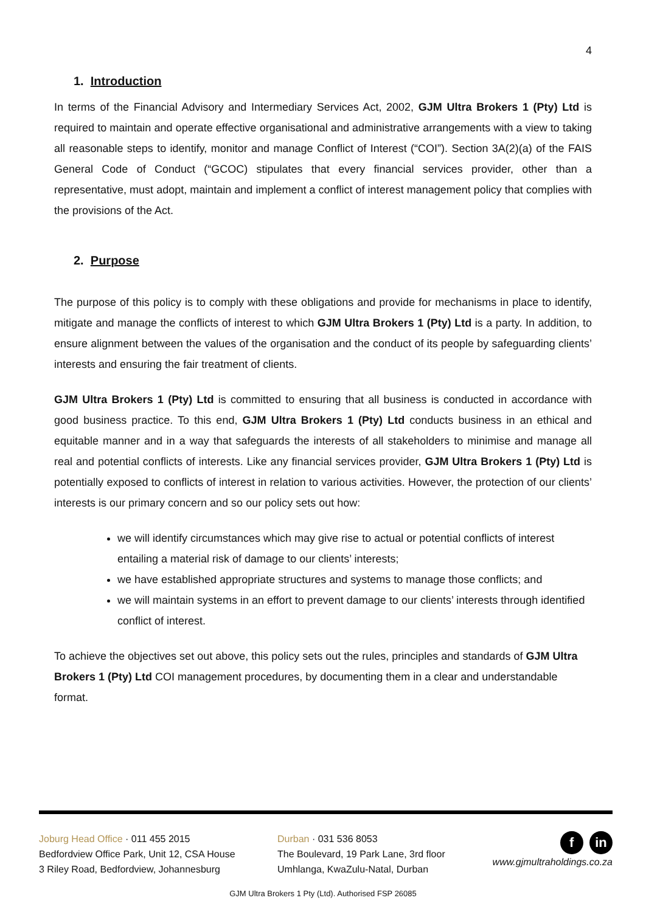4
1. Introduction
In terms of the Financial Advisory and Intermediary Services Act, 2002, GJM Ultra Brokers 1 (Pty) Ltd is required to maintain and operate effective organisational and administrative arrangements with a view to taking all reasonable steps to identify, monitor and manage Conflict of Interest (“COI”). Section 3A(2)(a) of the FAIS General Code of Conduct (“GCOC) stipulates that every financial services provider, other than a representative, must adopt, maintain and implement a conflict of interest management policy that complies with the provisions of the Act.
2. Purpose
The purpose of this policy is to comply with these obligations and provide for mechanisms in place to identify, mitigate and manage the conflicts of interest to which GJM Ultra Brokers 1 (Pty) Ltd is a party. In addition, to ensure alignment between the values of the organisation and the conduct of its people by safeguarding clients’ interests and ensuring the fair treatment of clients.
GJM Ultra Brokers 1 (Pty) Ltd is committed to ensuring that all business is conducted in accordance with good business practice. To this end, GJM Ultra Brokers 1 (Pty) Ltd conducts business in an ethical and equitable manner and in a way that safeguards the interests of all stakeholders to minimise and manage all real and potential conflicts of interests. Like any financial services provider, GJM Ultra Brokers 1 (Pty) Ltd is potentially exposed to conflicts of interest in relation to various activities. However, the protection of our clients’ interests is our primary concern and so our policy sets out how:
we will identify circumstances which may give rise to actual or potential conflicts of interest entailing a material risk of damage to our clients’ interests;
we have established appropriate structures and systems to manage those conflicts; and
we will maintain systems in an effort to prevent damage to our clients’ interests through identified conflict of interest.
To achieve the objectives set out above, this policy sets out the rules, principles and standards of GJM Ultra Brokers 1 (Pty) Ltd COI management procedures, by documenting them in a clear and understandable format.
Joburg Head Office · 011 455 2015
Bedfordview Office Park, Unit 12, CSA House
3 Riley Road, Bedfordview, Johannesburg
Durban · 031 536 8053
The Boulevard, 19 Park Lane, 3rd floor
Umhlanga, KwaZulu-Natal, Durban
f in
www.gjmultraholdings.co.za
GJM Ultra Brokers 1 Pty (Ltd). Authorised FSP 26085